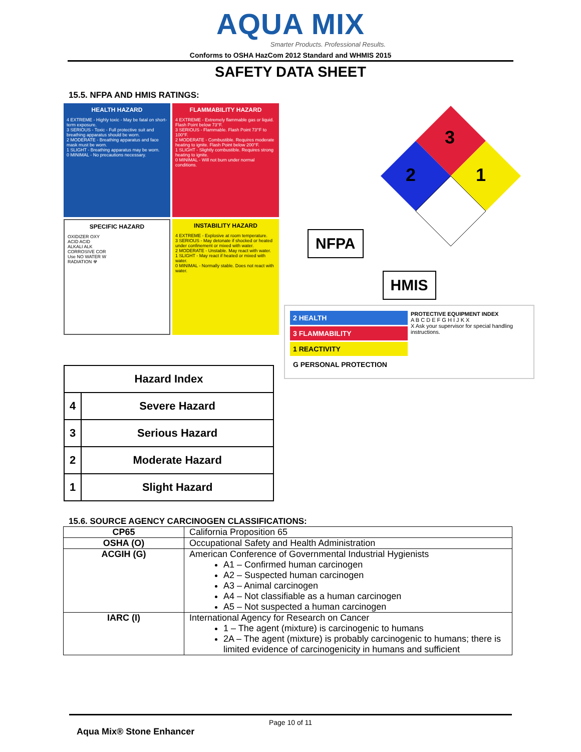AQUA MIX
Smarter Products. Professional Results.
Conforms to OSHA HazCom 2012 Standard and WHMIS 2015
SAFETY DATA SHEET
15.5. NFPA AND HMIS RATINGS:
HEALTH HAZARD
4 EXTREME - Highly toxic - May be fatal on short-term exposure.
3 SERIOUS - Toxic - Full protective suit and breathing apparatus should be worn.
2 MODERATE - Breathing apparatus and face mask must be worn.
1 SLIGHT - Breathing apparatus may be worn.
0 MINIMAL - No precautions necessary.
FLAMMABILITY HAZARD
4 EXTREME - Extremely flammable gas or liquid. Flash Point below 73°F.
3 SERIOUS - Flammable. Flash Point 73°F to 100°F.
2 MODERATE - Combustible. Requires moderate heating to ignite. Flash Point below 200°F.
1 SLIGHT - Slightly combustible. Requires strong heating to ignite.
0 MINIMAL - Will not burn under normal conditions.
SPECIFIC HAZARD
OXIDIZER OXY
ACID ACID
ALKALI ALK
CORROSIVE COR
Use NO WATER W
RADIATION ☢
INSTABILITY HAZARD
4 EXTREME - Explosive at room temperature.
3 SERIOUS - May detonate if shocked or heated under confinement or mixed with water.
2 MODERATE - Unstable. May react with water.
1 SLIGHT - May react if heated or mixed with water.
0 MINIMAL - Normally stable. Does not react with water.
| Hazard Index | |
| --- | --- |
| 4 | Severe Hazard |
| 3 | Serious Hazard |
| 2 | Moderate Hazard |
| 1 | Slight Hazard |
NFPA
3
2
1
HMIS
2 HEALTH
3 FLAMMABILITY
1 REACTIVITY
G PERSONAL PROTECTION
PROTECTIVE EQUIPMENT INDEX
A B C D E F G H I J K X
X Ask your supervisor for special handling instructions.
15.6. SOURCE AGENCY CARCINOGEN CLASSIFICATIONS:
| CP65 | California Proposition 65 |
| OSHA (O) | Occupational Safety and Health Administration |
| ACGIH (G) | American Conference of Governmental Industrial Hygienists A1 – Confirmed human carcinogen A2 – Suspected human carcinogen A3 – Animal carcinogen A4 – Not classifiable as a human carcinogen A5 – Not suspected a human carcinogen |
| IARC (I) | International Agency for Research on Cancer 1 – The agent (mixture) is carcinogenic to humans 2A – The agent (mixture) is probably carcinogenic to humans; there is limited evidence of carcinogenicity in humans and sufficient |
Page 10 of 11
Aqua Mix® Stone Enhancer